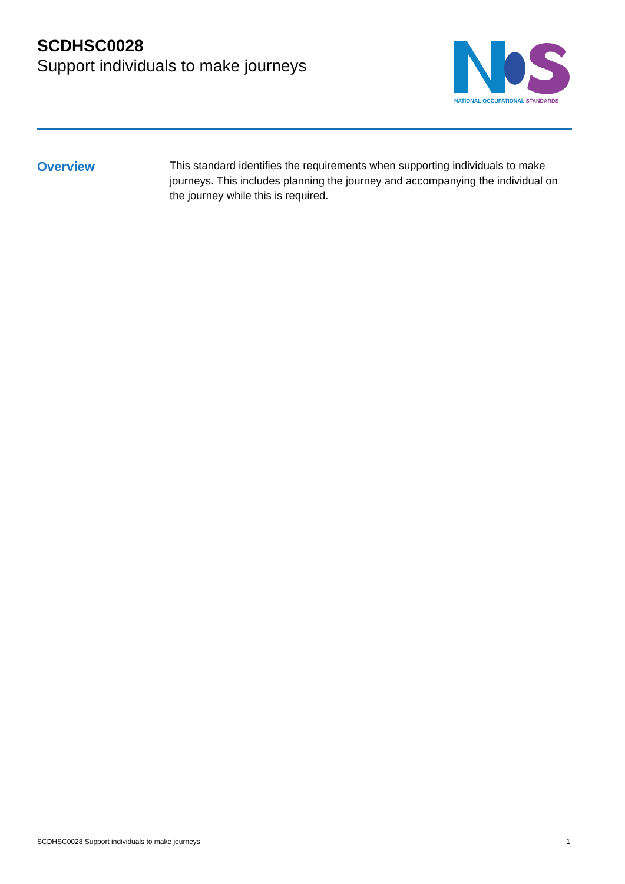SCDHSC0028
Support individuals to make journeys
NATIONAL OCCUPATIONAL STANDARDS
Overview
This standard identifies the requirements when supporting individuals to make journeys. This includes planning the journey and accompanying the individual on the journey while this is required.
SCDHSC0028 Support individuals to make journeys 1